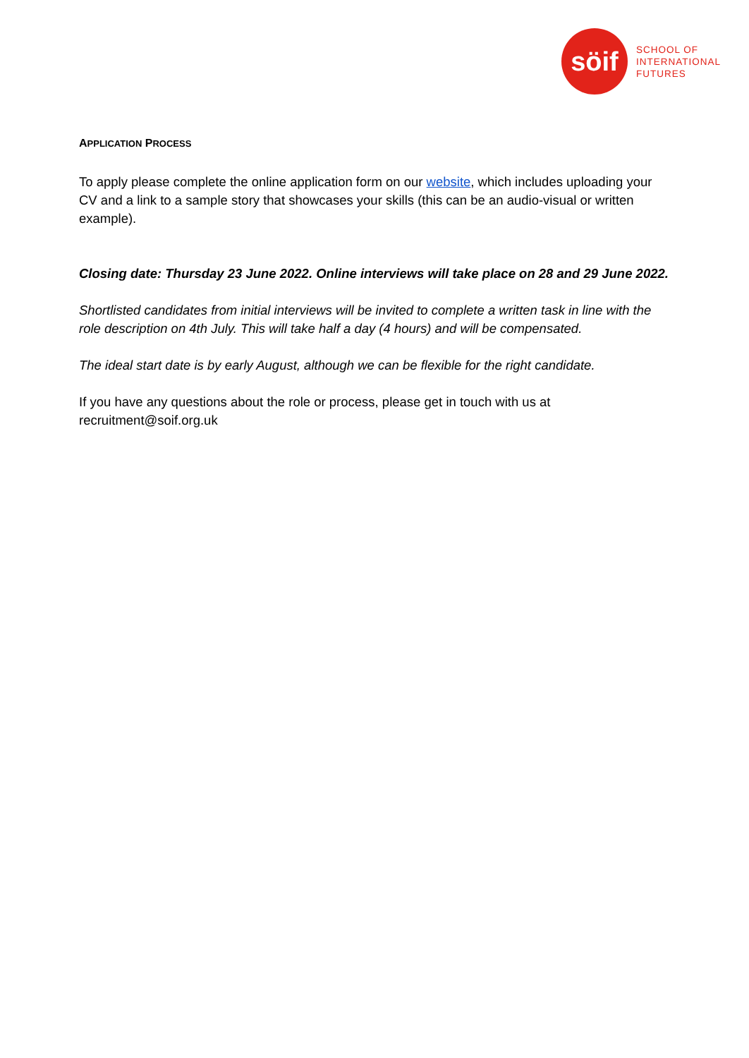sӧif
SCHOOL OF
INTERNATIONAL
FUTURES
APPLICATION PROCESS
To apply please complete the online application form on our website, which includes uploading your CV and a link to a sample story that showcases your skills (this can be an audio-visual or written example).
Closing date: Thursday 23 June 2022. Online interviews will take place on 28 and 29 June 2022.
Shortlisted candidates from initial interviews will be invited to complete a written task in line with the role description on 4th July. This will take half a day (4 hours) and will be compensated.
The ideal start date is by early August, although we can be flexible for the right candidate.
If you have any questions about the role or process, please get in touch with us at recruitment@soif.org.uk